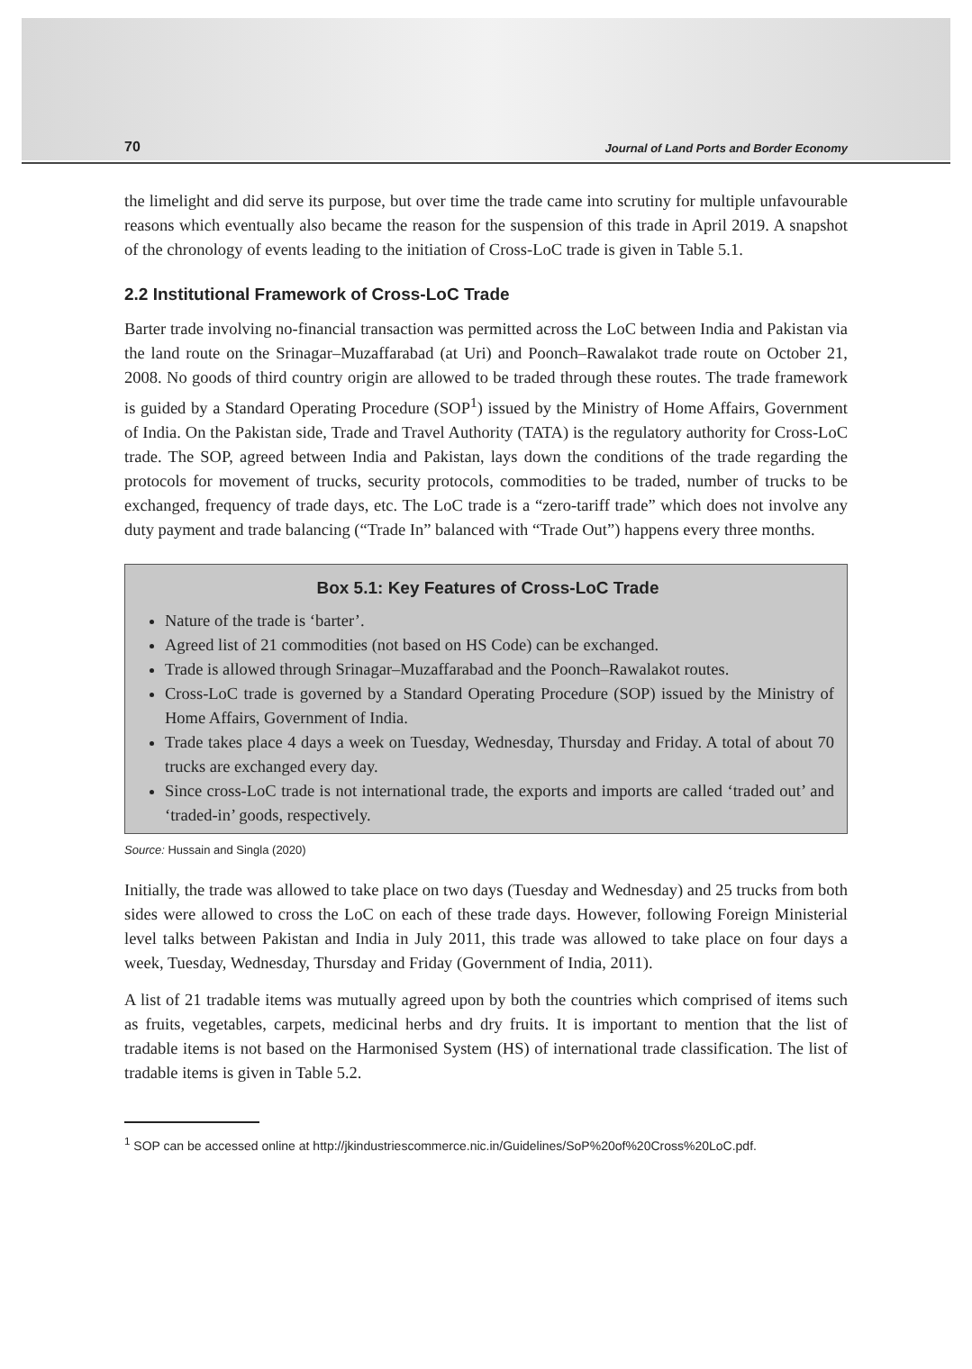70 Journal of Land Ports and Border Economy
the limelight and did serve its purpose, but over time the trade came into scrutiny for multiple unfavourable reasons which eventually also became the reason for the suspension of this trade in April 2019. A snapshot of the chronology of events leading to the initiation of Cross-LoC trade is given in Table 5.1.
2.2 Institutional Framework of Cross-LoC Trade
Barter trade involving no-financial transaction was permitted across the LoC between India and Pakistan via the land route on the Srinagar–Muzaffarabad (at Uri) and Poonch–Rawalakot trade route on October 21, 2008. No goods of third country origin are allowed to be traded through these routes. The trade framework is guided by a Standard Operating Procedure (SOP<sup>1</sup>) issued by the Ministry of Home Affairs, Government of India. On the Pakistan side, Trade and Travel Authority (TATA) is the regulatory authority for Cross-LoC trade. The SOP, agreed between India and Pakistan, lays down the conditions of the trade regarding the protocols for movement of trucks, security protocols, commodities to be traded, number of trucks to be exchanged, frequency of trade days, etc. The LoC trade is a “zero-tariff trade” which does not involve any duty payment and trade balancing (“Trade In” balanced with “Trade Out”) happens every three months.
Box 5.1: Key Features of Cross-LoC Trade
Nature of the trade is ‘barter’.
Agreed list of 21 commodities (not based on HS Code) can be exchanged.
Trade is allowed through Srinagar–Muzaffarabad and the Poonch–Rawalakot routes.
Cross-LoC trade is governed by a Standard Operating Procedure (SOP) issued by the Ministry of Home Affairs, Government of India.
Trade takes place 4 days a week on Tuesday, Wednesday, Thursday and Friday. A total of about 70 trucks are exchanged every day.
Since cross-LoC trade is not international trade, the exports and imports are called ‘traded out’ and ‘traded-in’ goods, respectively.
Source: Hussain and Singla (2020)
Initially, the trade was allowed to take place on two days (Tuesday and Wednesday) and 25 trucks from both sides were allowed to cross the LoC on each of these trade days. However, following Foreign Ministerial level talks between Pakistan and India in July 2011, this trade was allowed to take place on four days a week, Tuesday, Wednesday, Thursday and Friday (Government of India, 2011).
A list of 21 tradable items was mutually agreed upon by both the countries which comprised of items such as fruits, vegetables, carpets, medicinal herbs and dry fruits. It is important to mention that the list of tradable items is not based on the Harmonised System (HS) of international trade classification. The list of tradable items is given in Table 5.2.
<sup>1</sup> SOP can be accessed online at http://jkindustriescommerce.nic.in/Guidelines/SoP%20of%20Cross%20LoC.pdf.